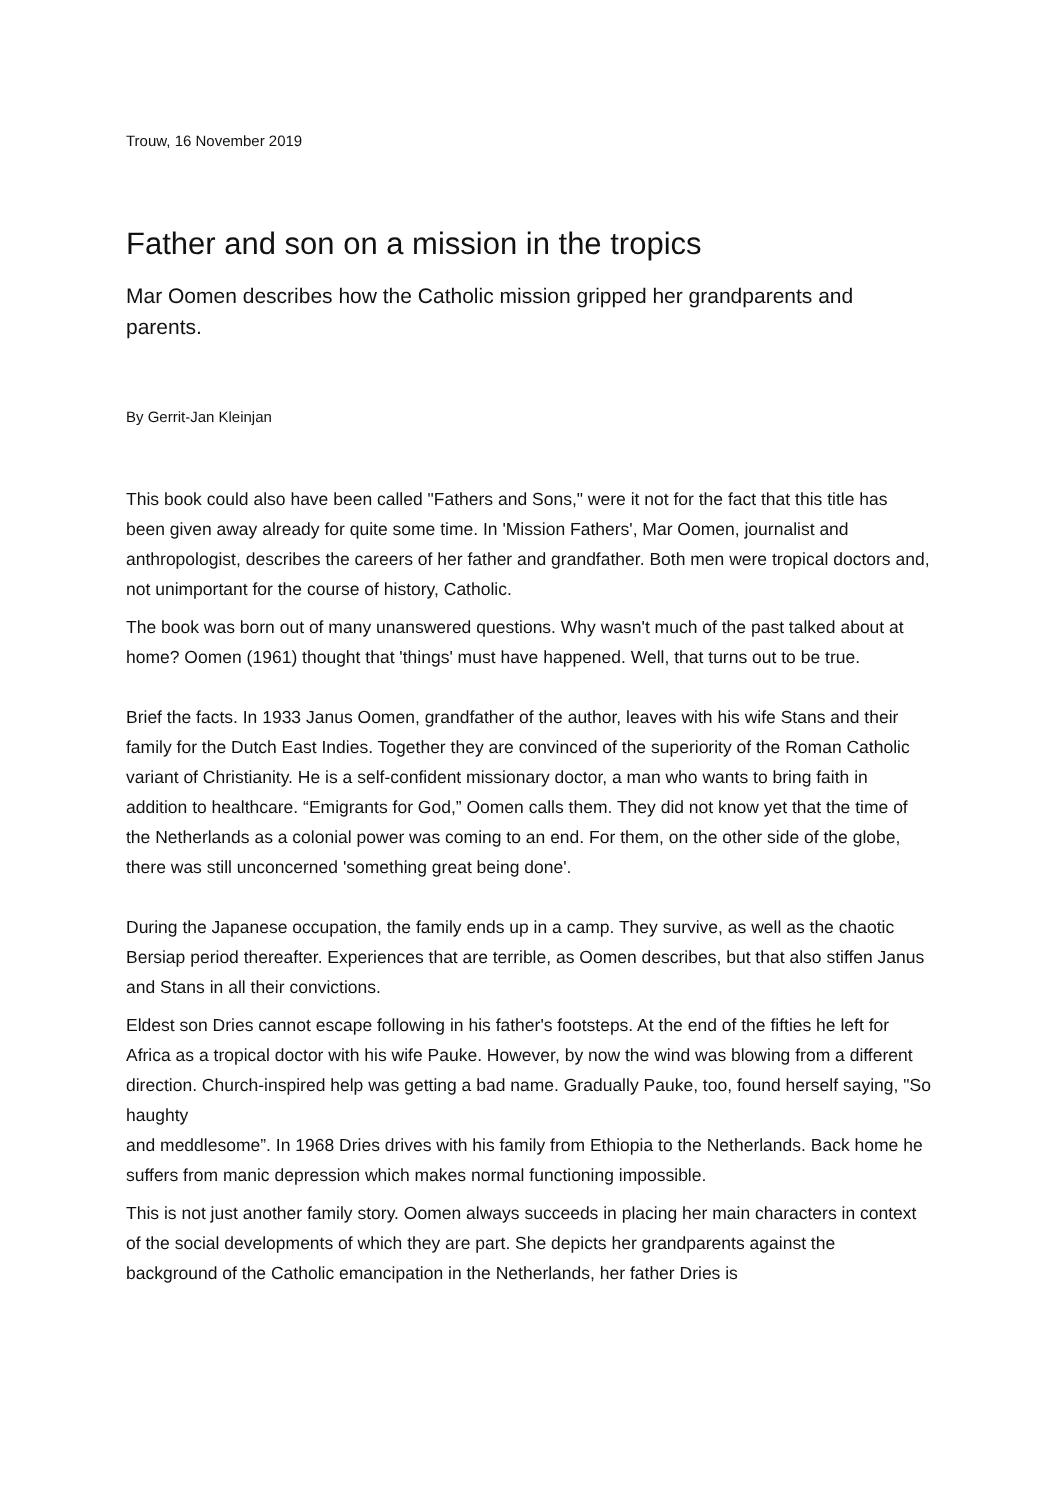Trouw, 16 November 2019
Father and son on a mission in the tropics
Mar Oomen describes how the Catholic mission gripped her grandparents and parents.
By Gerrit-Jan Kleinjan
This book could also have been called "Fathers and Sons," were it not for the fact that this title has been given away already for quite some time. In 'Mission Fathers', Mar Oomen, journalist and anthropologist, describes the careers of her father and grandfather. Both men were tropical doctors and, not unimportant for the course of history, Catholic.
The book was born out of many unanswered questions. Why wasn't much of the past talked about at home? Oomen (1961) thought that 'things' must have happened. Well, that turns out to be true.
Brief the facts. In 1933 Janus Oomen, grandfather of the author, leaves with his wife Stans and their family for the Dutch East Indies. Together they are convinced of the superiority of the Roman Catholic variant of Christianity. He is a self-confident missionary doctor, a man who wants to bring faith in addition to healthcare. “Emigrants for God,” Oomen calls them. They did not know yet that the time of the Netherlands as a colonial power was coming to an end. For them, on the other side of the globe, there was still unconcerned 'something great being done'.
During the Japanese occupation, the family ends up in a camp. They survive, as well as the chaotic Bersiap period thereafter. Experiences that are terrible, as Oomen describes, but that also stiffen Janus and Stans in all their convictions.
Eldest son Dries cannot escape following in his father's footsteps. At the end of the fifties he left for Africa as a tropical doctor with his wife Pauke. However, by now the wind was blowing from a different direction. Church-inspired help was getting a bad name. Gradually Pauke, too, found herself saying, "So haughty
and meddlesome”. In 1968 Dries drives with his family from Ethiopia to the Netherlands. Back home he suffers from manic depression which makes normal functioning impossible.
This is not just another family story. Oomen always succeeds in placing her main characters in context of the social developments of which they are part. She depicts her grandparents against the background of the Catholic emancipation in the Netherlands, her father Dries is